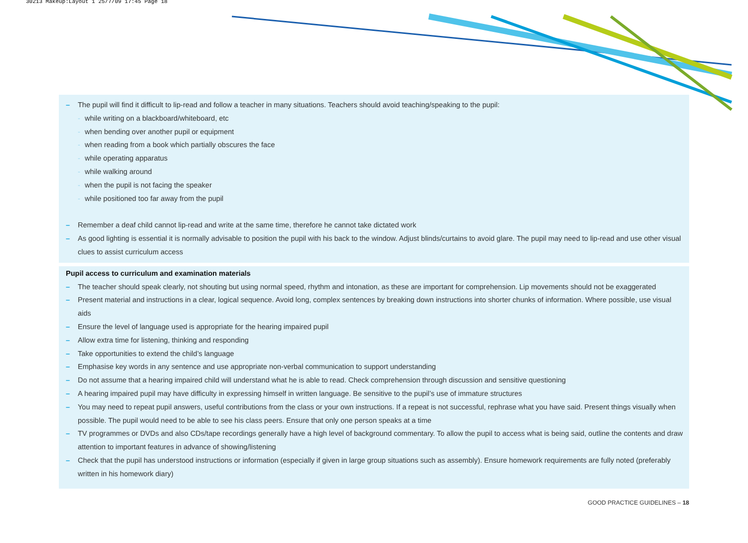30213 Makeup:Layout 1 25/7/09 17:45 Page 18
– The pupil will find it difficult to lip-read and follow a teacher in many situations. Teachers should avoid teaching/speaking to the pupil:
- while writing on a blackboard/whiteboard, etc
- when bending over another pupil or equipment
- when reading from a book which partially obscures the face
- while operating apparatus
- while walking around
- when the pupil is not facing the speaker
- while positioned too far away from the pupil
– Remember a deaf child cannot lip-read and write at the same time, therefore he cannot take dictated work
– As good lighting is essential it is normally advisable to position the pupil with his back to the window. Adjust blinds/curtains to avoid glare. The pupil may need to lip-read and use other visual clues to assist curriculum access
Pupil access to curriculum and examination materials
– The teacher should speak clearly, not shouting but using normal speed, rhythm and intonation, as these are important for comprehension. Lip movements should not be exaggerated
– Present material and instructions in a clear, logical sequence. Avoid long, complex sentences by breaking down instructions into shorter chunks of information. Where possible, use visual aids
– Ensure the level of language used is appropriate for the hearing impaired pupil
– Allow extra time for listening, thinking and responding
– Take opportunities to extend the child’s language
– Emphasise key words in any sentence and use appropriate non-verbal communication to support understanding
– Do not assume that a hearing impaired child will understand what he is able to read. Check comprehension through discussion and sensitive questioning
– A hearing impaired pupil may have difficulty in expressing himself in written language. Be sensitive to the pupil’s use of immature structures
– You may need to repeat pupil answers, useful contributions from the class or your own instructions. If a repeat is not successful, rephrase what you have said. Present things visually when possible. The pupil would need to be able to see his class peers. Ensure that only one person speaks at a time
– TV programmes or DVDs and also CDs/tape recordings generally have a high level of background commentary. To allow the pupil to access what is being said, outline the contents and draw attention to important features in advance of showing/listening
– Check that the pupil has understood instructions or information (especially if given in large group situations such as assembly). Ensure homework requirements are fully noted (preferably written in his homework diary)
GOOD PRACTICE GUIDELINES – 18